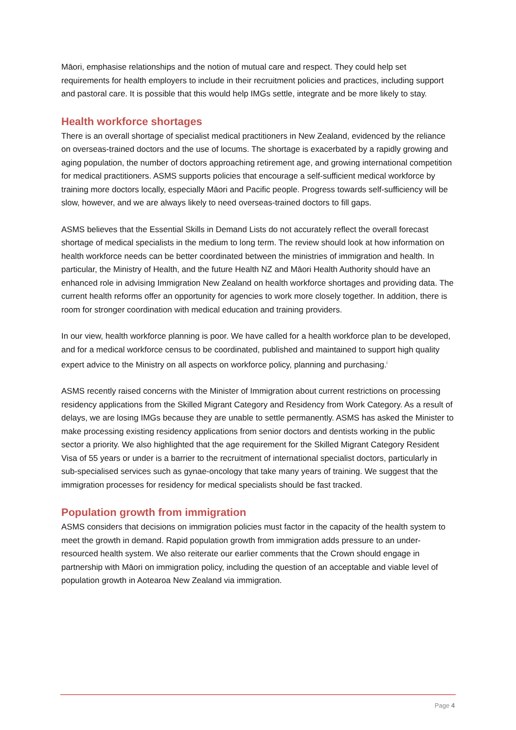Māori, emphasise relationships and the notion of mutual care and respect. They could help set requirements for health employers to include in their recruitment policies and practices, including support and pastoral care. It is possible that this would help IMGs settle, integrate and be more likely to stay.
Health workforce shortages
There is an overall shortage of specialist medical practitioners in New Zealand, evidenced by the reliance on overseas-trained doctors and the use of locums. The shortage is exacerbated by a rapidly growing and aging population, the number of doctors approaching retirement age, and growing international competition for medical practitioners. ASMS supports policies that encourage a self-sufficient medical workforce by training more doctors locally, especially Māori and Pacific people. Progress towards self-sufficiency will be slow, however, and we are always likely to need overseas-trained doctors to fill gaps.
ASMS believes that the Essential Skills in Demand Lists do not accurately reflect the overall forecast shortage of medical specialists in the medium to long term. The review should look at how information on health workforce needs can be better coordinated between the ministries of immigration and health. In particular, the Ministry of Health, and the future Health NZ and Māori Health Authority should have an enhanced role in advising Immigration New Zealand on health workforce shortages and providing data. The current health reforms offer an opportunity for agencies to work more closely together. In addition, there is room for stronger coordination with medical education and training providers.
In our view, health workforce planning is poor. We have called for a health workforce plan to be developed, and for a medical workforce census to be coordinated, published and maintained to support high quality expert advice to the Ministry on all aspects on workforce policy, planning and purchasing.<sup>i</sup>
ASMS recently raised concerns with the Minister of Immigration about current restrictions on processing residency applications from the Skilled Migrant Category and Residency from Work Category. As a result of delays, we are losing IMGs because they are unable to settle permanently. ASMS has asked the Minister to make processing existing residency applications from senior doctors and dentists working in the public sector a priority. We also highlighted that the age requirement for the Skilled Migrant Category Resident Visa of 55 years or under is a barrier to the recruitment of international specialist doctors, particularly in sub-specialised services such as gynae-oncology that take many years of training. We suggest that the immigration processes for residency for medical specialists should be fast tracked.
Population growth from immigration
ASMS considers that decisions on immigration policies must factor in the capacity of the health system to meet the growth in demand. Rapid population growth from immigration adds pressure to an under-resourced health system. We also reiterate our earlier comments that the Crown should engage in partnership with Māori on immigration policy, including the question of an acceptable and viable level of population growth in Aotearoa New Zealand via immigration.
Page 4